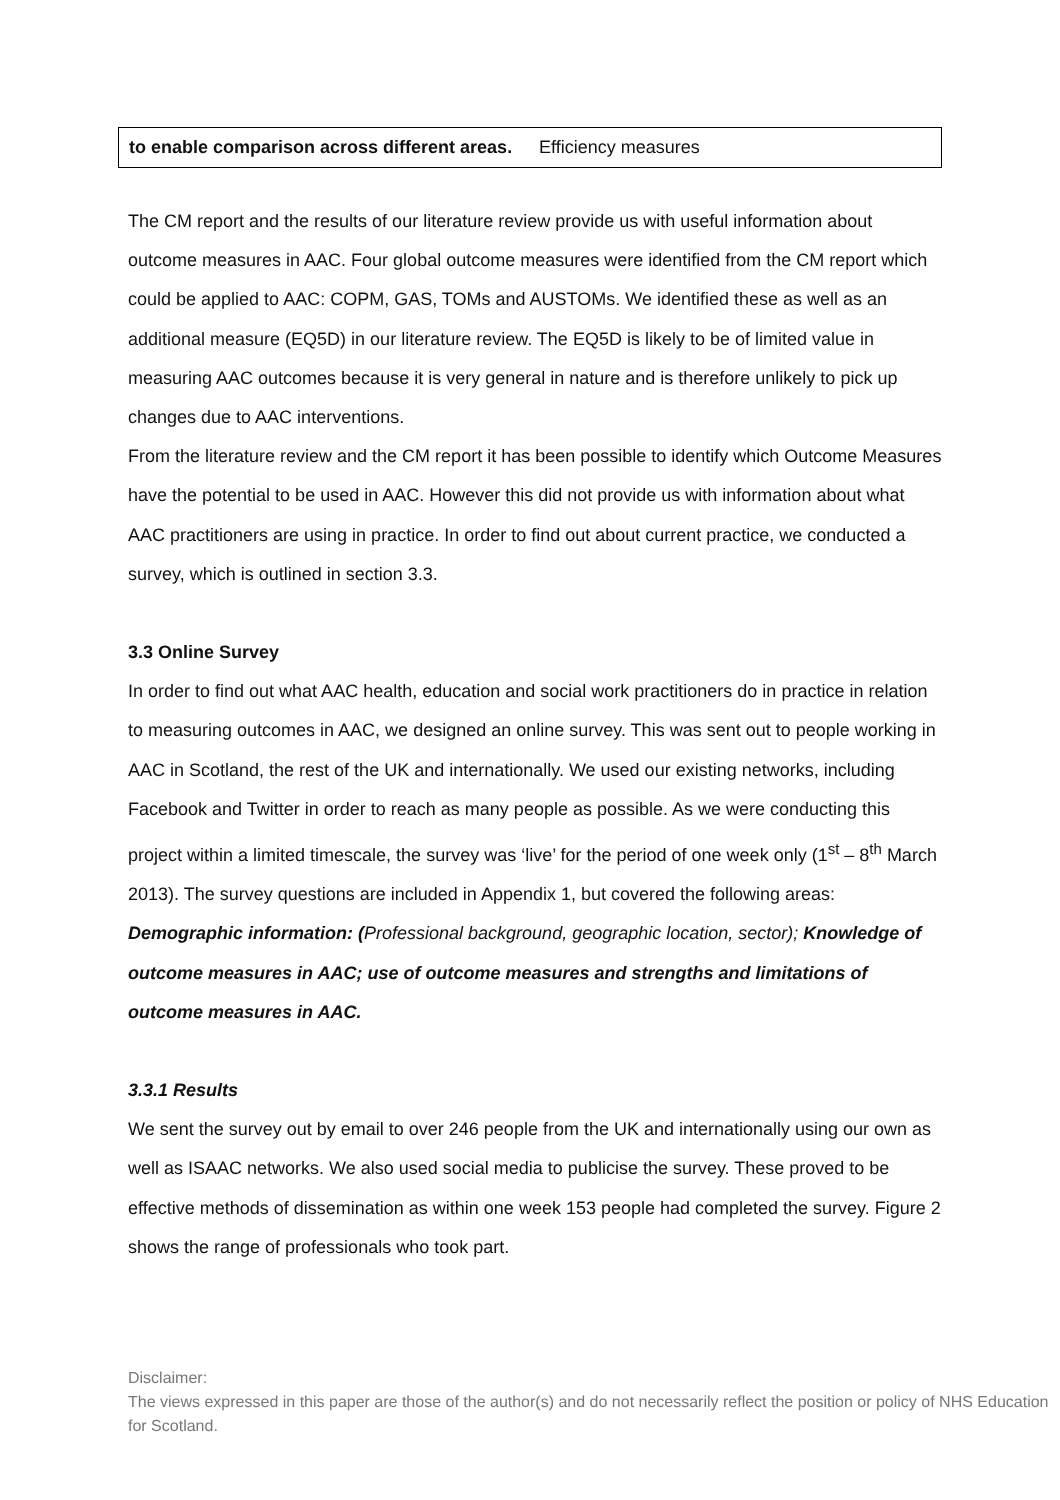| to enable comparison across different areas. | Efficiency measures |
The CM report and the results of our literature review provide us with useful information about outcome measures in AAC. Four global outcome measures were identified from the CM report which could be applied to AAC: COPM, GAS, TOMs and AUSTOMs. We identified these as well as an additional measure (EQ5D) in our literature review. The EQ5D is likely to be of limited value in measuring AAC outcomes because it is very general in nature and is therefore unlikely to pick up changes due to AAC interventions.
From the literature review and the CM report it has been possible to identify which Outcome Measures have the potential to be used in AAC. However this did not provide us with information about what AAC practitioners are using in practice. In order to find out about current practice, we conducted a survey, which is outlined in section 3.3.
3.3 Online Survey
In order to find out what AAC health, education and social work practitioners do in practice in relation to measuring outcomes in AAC, we designed an online survey. This was sent out to people working in AAC in Scotland, the rest of the UK and internationally. We used our existing networks, including Facebook and Twitter in order to reach as many people as possible. As we were conducting this project within a limited timescale, the survey was ‘live’ for the period of one week only (1<sup>st</sup> – 8<sup>th</sup> March 2013). The survey questions are included in Appendix 1, but covered the following areas:
Demographic information: (Professional background, geographic location, sector); Knowledge of outcome measures in AAC; use of outcome measures and strengths and limitations of outcome measures in AAC.
3.3.1 Results
We sent the survey out by email to over 246 people from the UK and internationally using our own as well as ISAAC networks. We also used social media to publicise the survey. These proved to be effective methods of dissemination as within one week 153 people had completed the survey. Figure 2 shows the range of professionals who took part.
Disclaimer:
The views expressed in this paper are those of the author(s) and do not necessarily reflect the position or policy of NHS Education for Scotland.